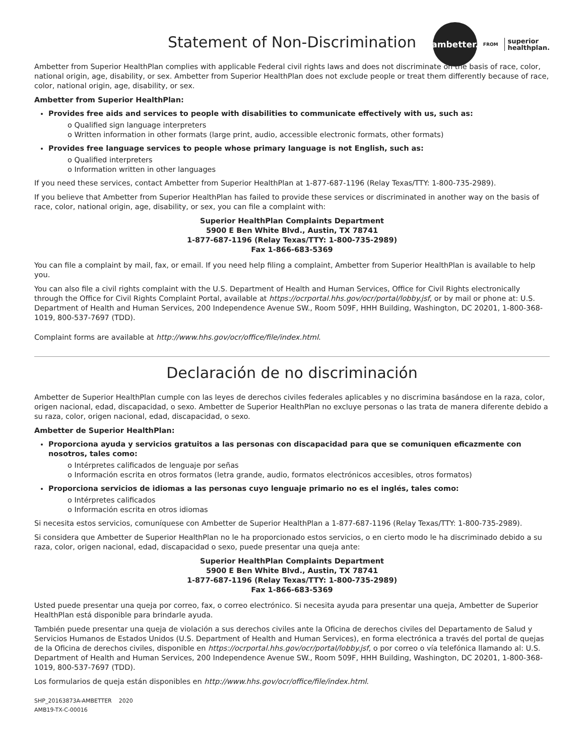ambetter.
FROM superior
healthplan.
Statement of Non-Discrimination
Ambetter from Superior HealthPlan complies with applicable Federal civil rights laws and does not discriminate on the basis of race, color, national origin, age, disability, or sex. Ambetter from Superior HealthPlan does not exclude people or treat them differently because of race, color, national origin, age, disability, or sex.
Ambetter from Superior HealthPlan:
Provides free aids and services to people with disabilities to communicate effectively with us, such as:
o Qualified sign language interpreters
o Written information in other formats (large print, audio, accessible electronic formats, other formats)
Provides free language services to people whose primary language is not English, such as:
o Qualified interpreters
o Information written in other languages
If you need these services, contact Ambetter from Superior HealthPlan at 1-877-687-1196 (Relay Texas/TTY: 1-800-735-2989).
If you believe that Ambetter from Superior HealthPlan has failed to provide these services or discriminated in another way on the basis of race, color, national origin, age, disability, or sex, you can file a complaint with:
Superior HealthPlan Complaints Department
5900 E Ben White Blvd., Austin, TX 78741
1-877-687-1196 (Relay Texas/TTY: 1-800-735-2989)
Fax 1-866-683-5369
You can file a complaint by mail, fax, or email. If you need help filing a complaint, Ambetter from Superior HealthPlan is available to help you.
You can also file a civil rights complaint with the U.S. Department of Health and Human Services, Office for Civil Rights electronically through the Office for Civil Rights Complaint Portal, available at https://ocrportal.hhs.gov/ocr/portal/lobby.jsf, or by mail or phone at: U.S. Department of Health and Human Services, 200 Independence Avenue SW., Room 509F, HHH Building, Washington, DC 20201, 1-800-368-1019, 800-537-7697 (TDD).
Complaint forms are available at http://www.hhs.gov/ocr/office/file/index.html.
Declaración de no discriminación
Ambetter de Superior HealthPlan cumple con las leyes de derechos civiles federales aplicables y no discrimina basándose en la raza, color, origen nacional, edad, discapacidad, o sexo. Ambetter de Superior HealthPlan no excluye personas o las trata de manera diferente debido a su raza, color, origen nacional, edad, discapacidad, o sexo.
Ambetter de Superior HealthPlan:
Proporciona ayuda y servicios gratuitos a las personas con discapacidad para que se comuniquen eficazmente con nosotros, tales como:
o Intérpretes calificados de lenguaje por señas
o Información escrita en otros formatos (letra grande, audio, formatos electrónicos accesibles, otros formatos)
Proporciona servicios de idiomas a las personas cuyo lenguaje primario no es el inglés, tales como:
o Intérpretes calificados
o Información escrita en otros idiomas
Si necesita estos servicios, comuníquese con Ambetter de Superior HealthPlan a 1-877-687-1196 (Relay Texas/TTY: 1-800-735-2989).
Si considera que Ambetter de Superior HealthPlan no le ha proporcionado estos servicios, o en cierto modo le ha discriminado debido a su raza, color, origen nacional, edad, discapacidad o sexo, puede presentar una queja ante:
Superior HealthPlan Complaints Department
5900 E Ben White Blvd., Austin, TX 78741
1-877-687-1196 (Relay Texas/TTY: 1-800-735-2989)
Fax 1-866-683-5369
Usted puede presentar una queja por correo, fax, o correo electrónico. Si necesita ayuda para presentar una queja, Ambetter de Superior HealthPlan está disponible para brindarle ayuda.
También puede presentar una queja de violación a sus derechos civiles ante la Oficina de derechos civiles del Departamento de Salud y Servicios Humanos de Estados Unidos (U.S. Department of Health and Human Services), en forma electrónica a través del portal de quejas de la Oficina de derechos civiles, disponible en https://ocrportal.hhs.gov/ocr/portal/lobby.jsf, o por correo o vía telefónica llamando al: U.S. Department of Health and Human Services, 200 Independence Avenue SW., Room 509F, HHH Building, Washington, DC 20201, 1-800-368-1019, 800-537-7697 (TDD).
Los formularios de queja están disponibles en http://www.hhs.gov/ocr/office/file/index.html.
SHP_20163873A-AMBETTER 2020
AMB19-TX-C-00016